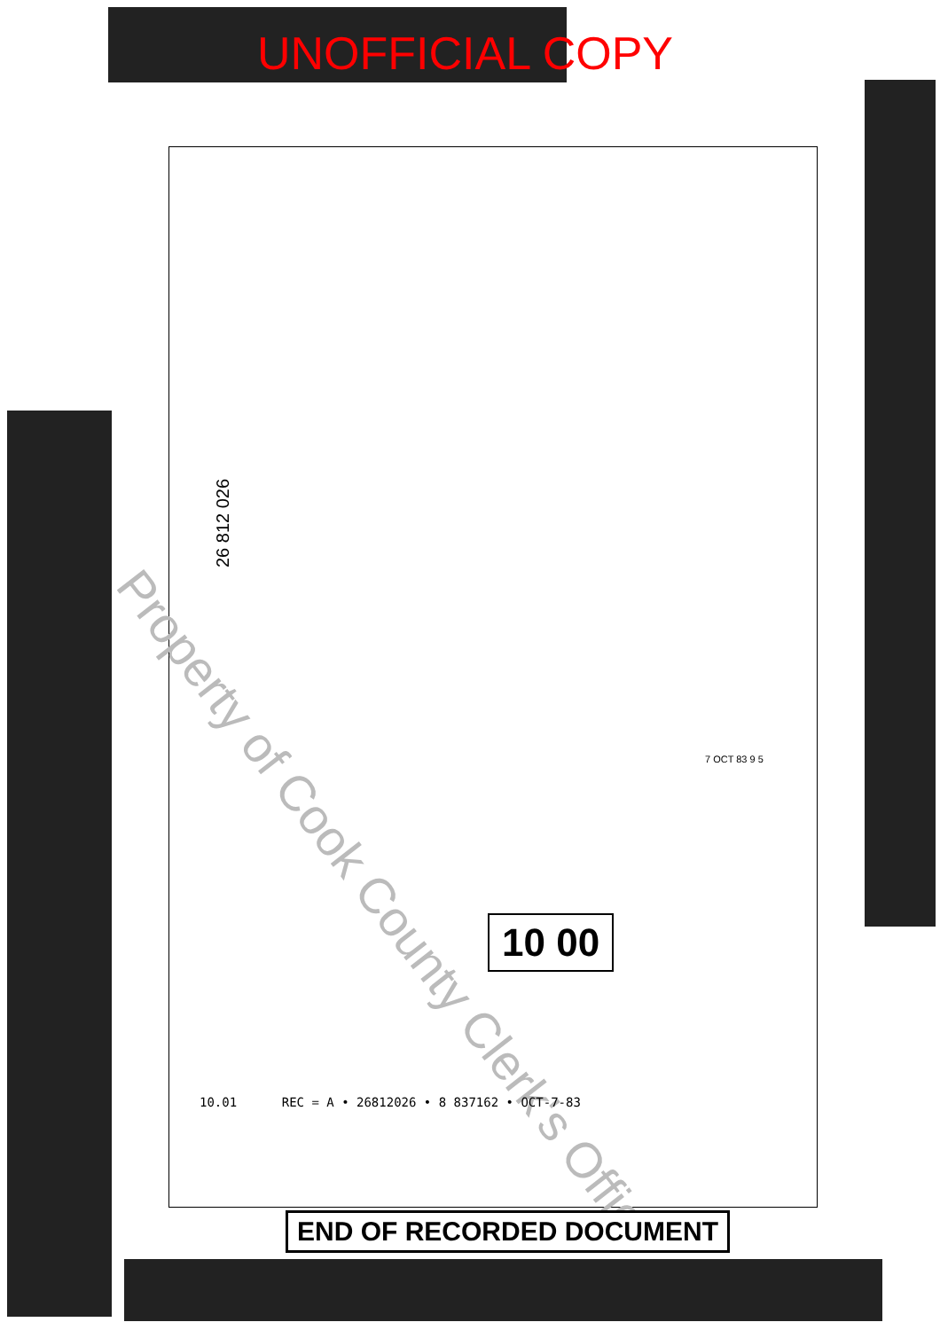UNOFFICIAL COPY
26 812 026
Property of Cook County Clerk's Office
7 OCT 83 9 5
10 00
10.01 REC = A • 26812026 • 8 837162 • OCT-7-83
END OF RECORDED DOCUMENT